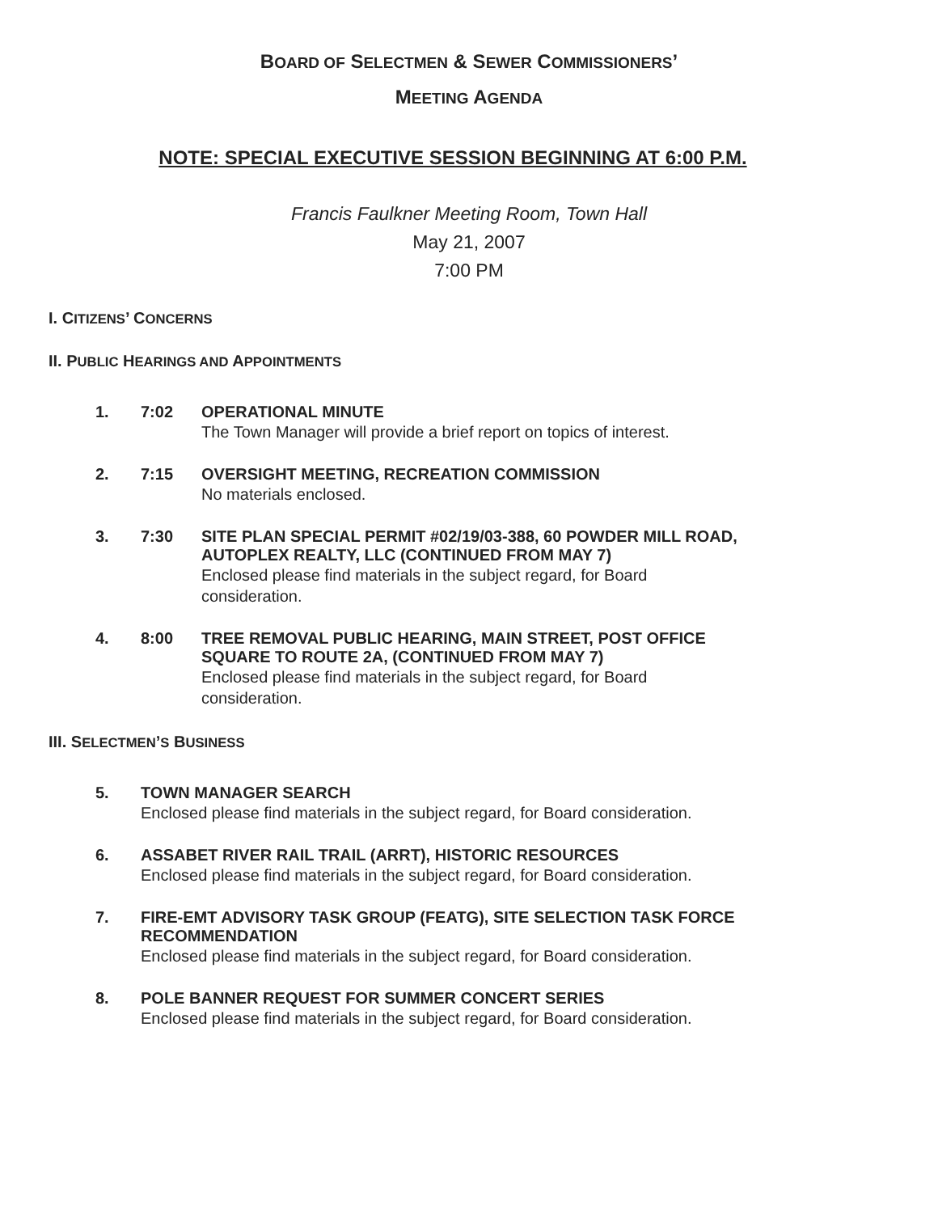BOARD OF SELECTMEN & SEWER COMMISSIONERS’
MEETING AGENDA
NOTE: SPECIAL EXECUTIVE SESSION BEGINNING AT 6:00 P.M.
Francis Faulkner Meeting Room, Town Hall
May 21, 2007
7:00 PM
I. CITIZENS’ CONCERNS
II. PUBLIC HEARINGS AND APPOINTMENTS
1. 7:02 OPERATIONAL MINUTE
The Town Manager will provide a brief report on topics of interest.
2. 7:15 OVERSIGHT MEETING, RECREATION COMMISSION
No materials enclosed.
3. 7:30 SITE PLAN SPECIAL PERMIT #02/19/03-388, 60 POWDER MILL ROAD,
AUTOPLEX REALTY, LLC (CONTINUED FROM MAY 7)
Enclosed please find materials in the subject regard, for Board consideration.
4. 8:00 TREE REMOVAL PUBLIC HEARING, MAIN STREET, POST OFFICE
SQUARE TO ROUTE 2A, (CONTINUED FROM MAY 7)
Enclosed please find materials in the subject regard, for Board consideration.
III. SELECTMEN’S BUSINESS
5. TOWN MANAGER SEARCH
Enclosed please find materials in the subject regard, for Board consideration.
6. ASSABET RIVER RAIL TRAIL (ARRT), HISTORIC RESOURCES
Enclosed please find materials in the subject regard, for Board consideration.
7. FIRE-EMT ADVISORY TASK GROUP (FEATG), SITE SELECTION TASK FORCE
RECOMMENDATION
Enclosed please find materials in the subject regard, for Board consideration.
8. POLE BANNER REQUEST FOR SUMMER CONCERT SERIES
Enclosed please find materials in the subject regard, for Board consideration.